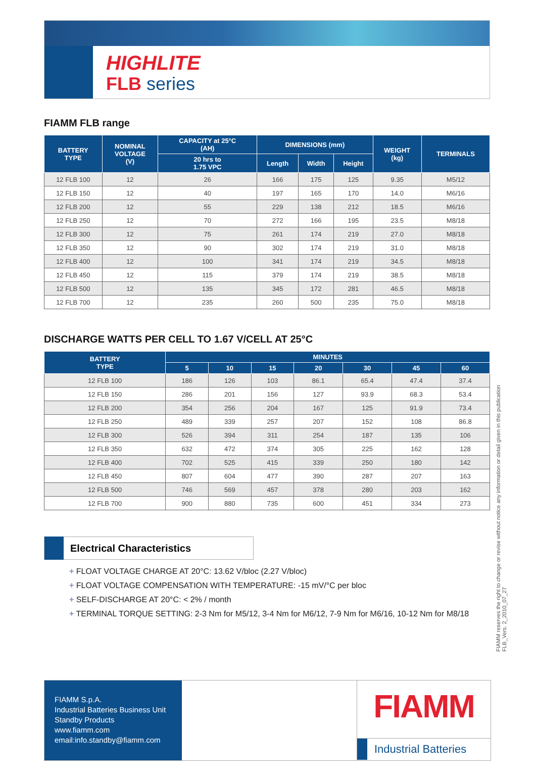HIGHLITE
FLB series
FIAMM FLB range
| BATTERY TYPE | NOMINAL VOLTAGE (V) | CAPACITY at 25°C (AH) | DIMENSIONS (mm) | | | WEIGHT (kg) | TERMINALS |
| --- | --- | --- | --- | --- | --- | --- | --- |
| | | 20 hrs to 1.75 VPC | Length | Width | Height | | |
| 12 FLB 100 | 12 | 26 | 166 | 175 | 125 | 9.35 | M5/12 |
| 12 FLB 150 | 12 | 40 | 197 | 165 | 170 | 14.0 | M6/16 |
| 12 FLB 200 | 12 | 55 | 229 | 138 | 212 | 18.5 | M6/16 |
| 12 FLB 250 | 12 | 70 | 272 | 166 | 195 | 23.5 | M8/18 |
| 12 FLB 300 | 12 | 75 | 261 | 174 | 219 | 27.0 | M8/18 |
| 12 FLB 350 | 12 | 90 | 302 | 174 | 219 | 31.0 | M8/18 |
| 12 FLB 400 | 12 | 100 | 341 | 174 | 219 | 34.5 | M8/18 |
| 12 FLB 450 | 12 | 115 | 379 | 174 | 219 | 38.5 | M8/18 |
| 12 FLB 500 | 12 | 135 | 345 | 172 | 281 | 46.5 | M8/18 |
| 12 FLB 700 | 12 | 235 | 260 | 500 | 235 | 75.0 | M8/18 |
DISCHARGE WATTS PER CELL TO 1.67 V/CELL AT 25°C
| BATTERY TYPE | MINUTES | | | | | | |
| --- | --- | --- | --- | --- | --- | --- | --- |
| | 5 | 10 | 15 | 20 | 30 | 45 | 60 |
| 12 FLB 100 | 186 | 126 | 103 | 86.1 | 65.4 | 47.4 | 37.4 |
| 12 FLB 150 | 286 | 201 | 156 | 127 | 93.9 | 68.3 | 53.4 |
| 12 FLB 200 | 354 | 256 | 204 | 167 | 125 | 91.9 | 73.4 |
| 12 FLB 250 | 489 | 339 | 257 | 207 | 152 | 108 | 86.8 |
| 12 FLB 300 | 526 | 394 | 311 | 254 | 187 | 135 | 106 |
| 12 FLB 350 | 632 | 472 | 374 | 305 | 225 | 162 | 128 |
| 12 FLB 400 | 702 | 525 | 415 | 339 | 250 | 180 | 142 |
| 12 FLB 450 | 807 | 604 | 477 | 390 | 287 | 207 | 163 |
| 12 FLB 500 | 746 | 569 | 457 | 378 | 280 | 203 | 162 |
| 12 FLB 700 | 900 | 880 | 735 | 600 | 451 | 334 | 273 |
Electrical Characteristics
+ FLOAT VOLTAGE CHARGE AT 20°C: 13.62 V/bloc (2.27 V/bloc)
+ FLOAT VOLTAGE COMPENSATION WITH TEMPERATURE: -15 mV/°C per bloc
+ SELF-DISCHARGE AT 20°C: < 2% / month
+ TERMINAL TORQUE SETTING: 2-3 Nm for M5/12, 3-4 Nm for M6/12, 7-9 Nm for M6/16, 10-12 Nm for M8/18
FIAMM reserves the right to change or revise without notice any information or detail given in this publication
FLB_Vers. 2_2010_07_27
FIAMM S.p.A.
Industrial Batteries Business Unit
Standby Products
www.fiamm.com
email:info.standby@fiamm.com
FIAMM
Industrial Batteries